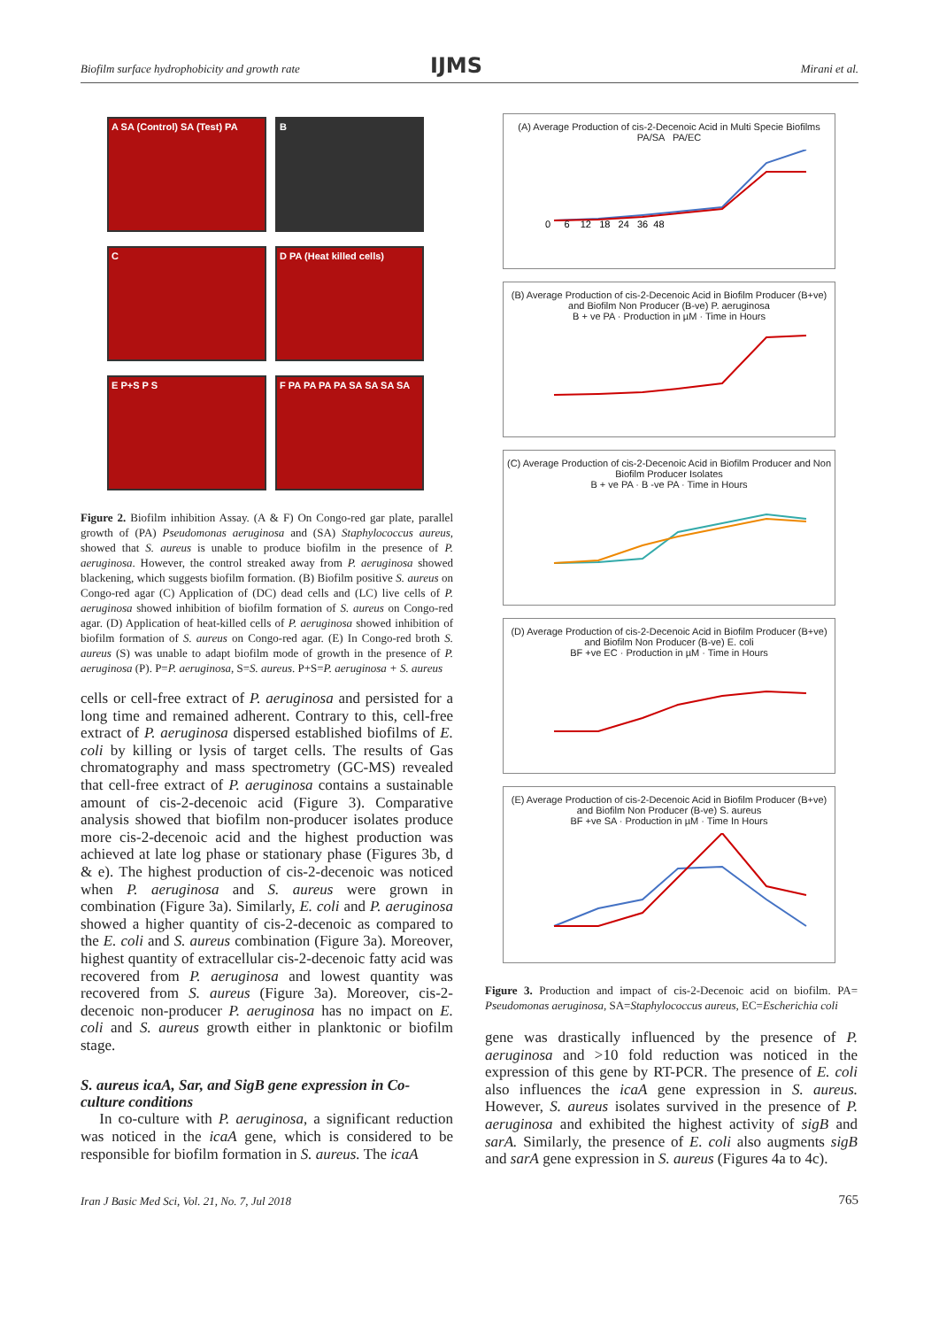Biofilm surface hydrophobicity and growth rate IJMS Mirani et al.
A SA (Control) SA (Test) PA
B
C
D PA (Heat killed cells)
E P+S P S
F PA PA PA PA SA SA SA SA
Figure 2. Biofilm inhibition Assay. (A & F) On Congo-red gar plate, parallel growth of (PA) Pseudomonas aeruginosa and (SA) Staphylococcus aureus, showed that S. aureus is unable to produce biofilm in the presence of P. aeruginosa. However, the control streaked away from P. aeruginosa showed blackening, which suggests biofilm formation. (B) Biofilm positive S. aureus on Congo-red agar (C) Application of (DC) dead cells and (LC) live cells of P. aeruginosa showed inhibition of biofilm formation of S. aureus on Congo-red agar. (D) Application of heat-killed cells of P. aeruginosa showed inhibition of biofilm formation of S. aureus on Congo-red agar. (E) In Congo-red broth S. aureus (S) was unable to adapt biofilm mode of growth in the presence of P. aeruginosa (P). P=P. aeruginosa, S=S. aureus. P+S=P. aeruginosa + S. aureus
cells or cell-free extract of P. aeruginosa and persisted for a long time and remained adherent. Contrary to this, cell-free extract of P. aeruginosa dispersed established biofilms of E. coli by killing or lysis of target cells. The results of Gas chromatography and mass spectrometry (GC-MS) revealed that cell-free extract of P. aeruginosa contains a sustainable amount of cis-2-decenoic acid (Figure 3). Comparative analysis showed that biofilm non-producer isolates produce more cis-2-decenoic acid and the highest production was achieved at late log phase or stationary phase (Figures 3b, d & e). The highest production of cis-2-decenoic was noticed when P. aeruginosa and S. aureus were grown in combination (Figure 3a). Similarly, E. coli and P. aeruginosa showed a higher quantity of cis-2-decenoic as compared to the E. coli and S. aureus combination (Figure 3a). Moreover, highest quantity of extracellular cis-2-decenoic fatty acid was recovered from P. aeruginosa and lowest quantity was recovered from S. aureus (Figure 3a). Moreover, cis-2-decenoic non-producer P. aeruginosa has no impact on E. coli and S. aureus growth either in planktonic or biofilm stage.
S. aureus icaA, Sar, and SigB gene expression in Co-culture conditions
In co-culture with P. aeruginosa, a significant reduction was noticed in the icaA gene, which is considered to be responsible for biofilm formation in S. aureus. The icaA
(A) Average Production of cis-2-Decenoic Acid in Multi Specie Biofilms
PA/SA PA/EC
0 6 12 18 24 36 48
(B) Average Production of cis-2-Decenoic Acid in Biofilm Producer (B+ve) and Biofilm Non Producer (B-ve) P. aeruginosa
B + ve PA · Production in µM · Time in Hours
(C) Average Production of cis-2-Decenoic Acid in Biofilm Producer and Non Biofilm Producer Isolates
B + ve PA · B -ve PA · Time in Hours
(D) Average Production of cis-2-Decenoic Acid in Biofilm Producer (B+ve) and Biofilm Non Producer (B-ve) E. coli
BF +ve EC · Production in µM · Time in Hours
(E) Average Production of cis-2-Decenoic Acid in Biofilm Producer (B+ve) and Biofilm Non Producer (B-ve) S. aureus
BF +ve SA · Production in µM · Time In Hours
Figure 3. Production and impact of cis-2-Decenoic acid on biofilm. PA= Pseudomonas aeruginosa, SA=Staphylococcus aureus, EC=Escherichia coli
gene was drastically influenced by the presence of P. aeruginosa and >10 fold reduction was noticed in the expression of this gene by RT-PCR. The presence of E. coli also influences the icaA gene expression in S. aureus. However, S. aureus isolates survived in the presence of P. aeruginosa and exhibited the highest activity of sigB and sarA. Similarly, the presence of E. coli also augments sigB and sarA gene expression in S. aureus (Figures 4a to 4c).
Iran J Basic Med Sci, Vol. 21, No. 7, Jul 2018 765